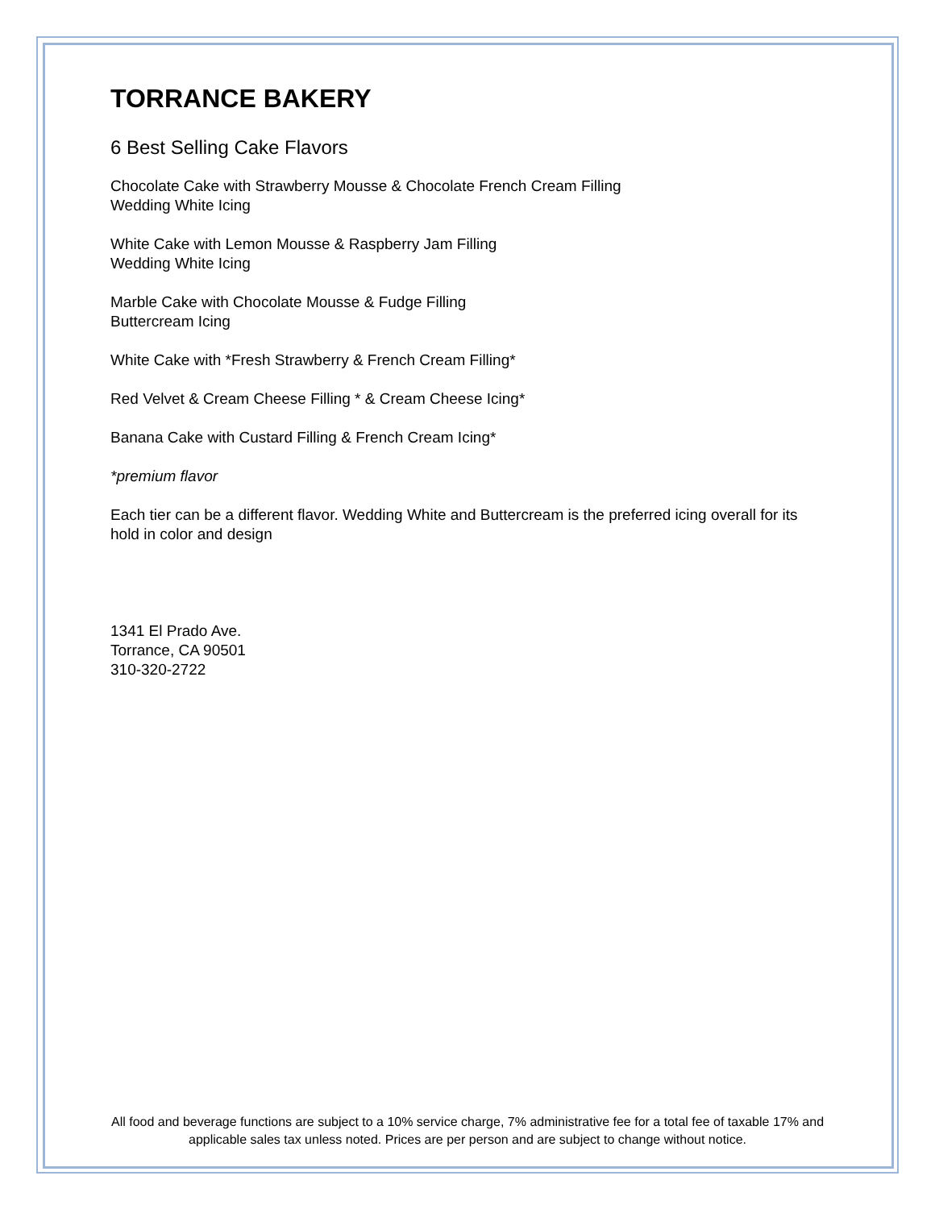TORRANCE BAKERY
6 Best Selling Cake Flavors
Chocolate Cake with Strawberry Mousse & Chocolate French Cream Filling
Wedding White Icing
White Cake with Lemon Mousse & Raspberry Jam Filling
Wedding White Icing
Marble Cake with Chocolate Mousse & Fudge Filling
Buttercream Icing
White Cake with *Fresh Strawberry & French Cream Filling*
Red Velvet & Cream Cheese Filling * & Cream Cheese Icing*
Banana Cake with Custard Filling & French Cream Icing*
*premium flavor
Each tier can be a different flavor. Wedding White and Buttercream is the preferred icing overall for its hold in color and design
1341 El Prado Ave.
Torrance, CA 90501
310-320-2722
All food and beverage functions are subject to a 10% service charge, 7% administrative fee for a total fee of taxable 17% and applicable sales tax unless noted. Prices are per person and are subject to change without notice.